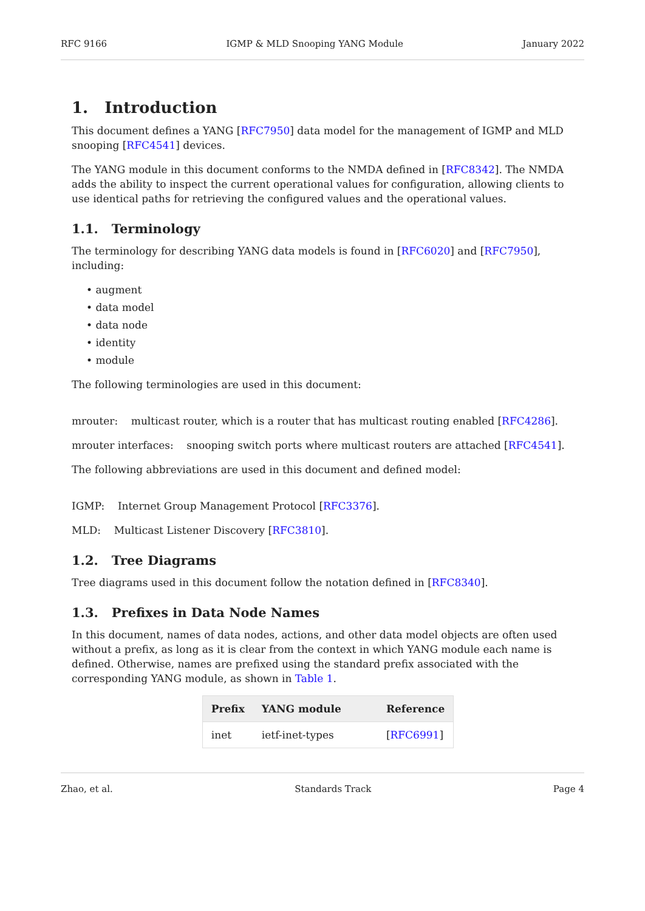RFC 9166 IGMP & MLD Snooping YANG Module January 2022
1. Introduction
This document defines a YANG [RFC7950] data model for the management of IGMP and MLD snooping [RFC4541] devices.
The YANG module in this document conforms to the NMDA defined in [RFC8342]. The NMDA adds the ability to inspect the current operational values for configuration, allowing clients to use identical paths for retrieving the configured values and the operational values.
1.1. Terminology
The terminology for describing YANG data models is found in [RFC6020] and [RFC7950], including:
• augment
• data model
• data node
• identity
• module
The following terminologies are used in this document:
mrouter: multicast router, which is a router that has multicast routing enabled [RFC4286].
mrouter interfaces: snooping switch ports where multicast routers are attached [RFC4541].
The following abbreviations are used in this document and defined model:
IGMP: Internet Group Management Protocol [RFC3376].
MLD: Multicast Listener Discovery [RFC3810].
1.2. Tree Diagrams
Tree diagrams used in this document follow the notation defined in [RFC8340].
1.3. Prefixes in Data Node Names
In this document, names of data nodes, actions, and other data model objects are often used without a prefix, as long as it is clear from the context in which YANG module each name is defined. Otherwise, names are prefixed using the standard prefix associated with the corresponding YANG module, as shown in Table 1.
| Prefix | YANG module | Reference |
| --- | --- | --- |
| inet | ietf-inet-types | [ RFC6991 ] |
Zhao, et al. Standards Track Page 4